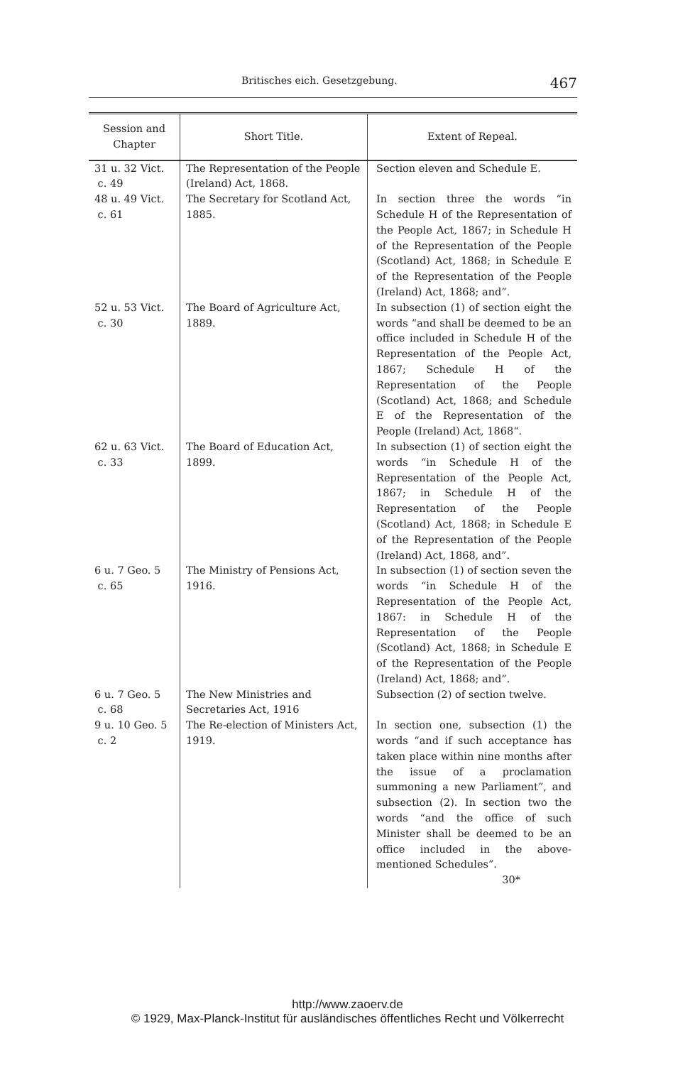Britisches eich. Gesetzgebung. 467
| Session and Chapter | Short Title. | Extent of Repeal. |
| --- | --- | --- |
| 31 u. 32 Vict. c. 49 | The Representation of the People (Ireland) Act, 1868. | Section eleven and Schedule E. |
| 48 u. 49 Vict. c. 61 | The Secretary for Scotland Act, 1885. | In section three the words “in Schedule H of the Representation of the People Act, 1867; in Schedule H of the Representation of the People (Scotland) Act, 1868; in Schedule E of the Representation of the People (Ireland) Act, 1868; and”. |
| 52 u. 53 Vict. c. 30 | The Board of Agriculture Act, 1889. | In subsection (1) of section eight the words “and shall be deemed to be an office included in Schedule H of the Representation of the People Act, 1867; Schedule H of the Representation of the People (Scotland) Act, 1868; and Schedule E of the Representation of the People (Ireland) Act, 1868“. |
| 62 u. 63 Vict. c. 33 | The Board of Education Act, 1899. | In subsection (1) of section eight the words “in Schedule H of the Representation of the People Act, 1867; in Schedule H of the Representation of the People (Scotland) Act, 1868; in Schedule E of the Representation of the People (Ireland) Act, 1868, and”. |
| 6 u. 7 Geo. 5 c. 65 | The Ministry of Pensions Act, 1916. | In subsection (1) of section seven the words “in Schedule H of the Representation of the People Act, 1867: in Schedule H of the Representation of the People (Scotland) Act, 1868; in Schedule E of the Representation of the People (Ireland) Act, 1868; and”. |
| 6 u. 7 Geo. 5 c. 68 | The New Ministries and Secretaries Act, 1916 | Subsection (2) of section twelve. |
| 9 u. 10 Geo. 5 c. 2 | The Re-election of Ministers Act, 1919. | In section one, subsection (1) the words “and if such acceptance has taken place within nine months after the issue of a proclamation summoning a new Parliament”, and subsection (2). In section two the words “and the office of such Minister shall be deemed to be an office included in the above-mentioned Schedules”. |
| | | 30* |
http://www.zaoerv.de
© 1929, Max-Planck-Institut für ausländisches öffentliches Recht und Völkerrecht